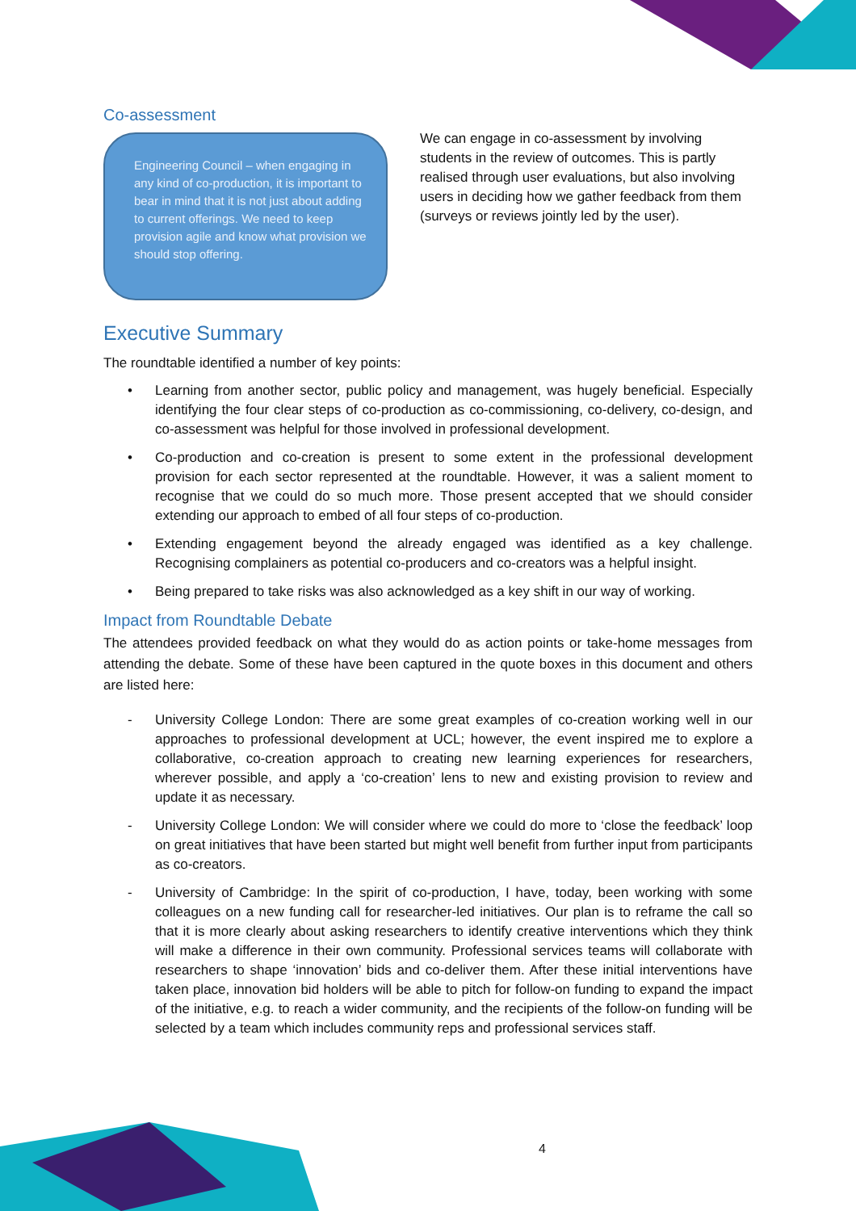Co-assessment
Engineering Council – when engaging in any kind of co-production, it is important to bear in mind that it is not just about adding to current offerings. We need to keep provision agile and know what provision we should stop offering.
We can engage in co-assessment by involving students in the review of outcomes. This is partly realised through user evaluations, but also involving users in deciding how we gather feedback from them (surveys or reviews jointly led by the user).
Executive Summary
The roundtable identified a number of key points:
• Learning from another sector, public policy and management, was hugely beneficial. Especially identifying the four clear steps of co-production as co-commissioning, co-delivery, co-design, and co-assessment was helpful for those involved in professional development.
• Co-production and co-creation is present to some extent in the professional development provision for each sector represented at the roundtable. However, it was a salient moment to recognise that we could do so much more. Those present accepted that we should consider extending our approach to embed of all four steps of co-production.
• Extending engagement beyond the already engaged was identified as a key challenge. Recognising complainers as potential co-producers and co-creators was a helpful insight.
• Being prepared to take risks was also acknowledged as a key shift in our way of working.
Impact from Roundtable Debate
The attendees provided feedback on what they would do as action points or take-home messages from attending the debate. Some of these have been captured in the quote boxes in this document and others are listed here:
- University College London: There are some great examples of co-creation working well in our approaches to professional development at UCL; however, the event inspired me to explore a collaborative, co-creation approach to creating new learning experiences for researchers, wherever possible, and apply a ‘co-creation’ lens to new and existing provision to review and update it as necessary.
- University College London: We will consider where we could do more to ‘close the feedback’ loop on great initiatives that have been started but might well benefit from further input from participants as co-creators.
- University of Cambridge: In the spirit of co-production, I have, today, been working with some colleagues on a new funding call for researcher-led initiatives. Our plan is to reframe the call so that it is more clearly about asking researchers to identify creative interventions which they think will make a difference in their own community. Professional services teams will collaborate with researchers to shape ‘innovation’ bids and co-deliver them. After these initial interventions have taken place, innovation bid holders will be able to pitch for follow-on funding to expand the impact of the initiative, e.g. to reach a wider community, and the recipients of the follow-on funding will be selected by a team which includes community reps and professional services staff.
4